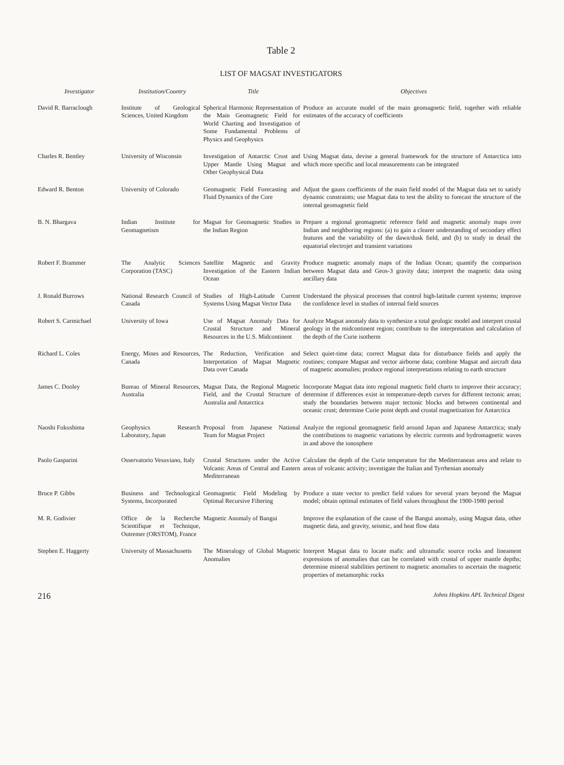Table 2
LIST OF MAGSAT INVESTIGATORS
| Investigator | Institution/Country | Title | Objectives |
| --- | --- | --- | --- |
| David R. Barraclough | Institute of Geological Sciences, United Kingdom | Spherical Harmonic Representation of the Main Geomagnetic Field for World Charting and Investigation of Some Fundamental Problems of Physics and Geophysics | Produce an accurate model of the main geomagnetic field, together with reliable estimates of the accuracy of coefficients |
| Charles R. Bentley | University of Wisconsin | Investigation of Antarctic Crust and Upper Mantle Using Magsat and Other Geophysical Data | Using Magsat data, devise a general framework for the structure of Antarctica into which more specific and local measurements can be integrated |
| Edward R. Benton | University of Colorado | Geomagnetic Field Forecasting and Fluid Dynamics of the Core | Adjust the gauss coefficients of the main field model of the Magsat data set to satisfy dynamic constraints; use Magsat data to test the ability to forecast the structure of the internal geomagnetic field |
| B. N. Bhargava | Indian Institute for Geomagnetism | Magsat for Geomagnetic Studies in the Indian Region | Prepare a regional geomagnetic reference field and magnetic anomaly maps over Indian and neighboring regions: (a) to gain a clearer understanding of secondary effect features and the variability of the dawn/dusk field, and (b) to study in detail the equatorial electrojet and transient variations |
| Robert F. Brammer | The Analytic Sciences Corporation (TASC) | Satellite Magnetic and Gravity Investigation of the Eastern Indian Ocean | Produce magnetic anomaly maps of the Indian Ocean; quantify the comparison between Magsat data and Geos-3 gravity data; interpret the magnetic data using ancillary data |
| J. Ronald Burrows | National Research Council of Canada | Studies of High-Latitude Current Systems Using Magsat Vector Data | Understand the physical processes that control high-latitude current systems; improve the confidence level in studies of internal field sources |
| Robert S. Carmichael | University of Iowa | Use of Magsat Anomaly Data for Crustal Structure and Mineral Resources in the U.S. Midcontinent | Analyze Magsat anomaly data to synthesize a total geologic model and interpret crustal geology in the midcontinent region; contribute to the interpretation and calculation of the depth of the Curie isotherm |
| Richard L. Coles | Energy, Mines and Resources, Canada | The Reduction, Verification and Interpretation of Magsat Magnetic Data over Canada | Select quiet-time data; correct Magsat data for disturbance fields and apply the routines; compare Magsat and vector airborne data; combine Magsat and aircraft data of magnetic anomalies; produce regional interpretations relating to earth structure |
| James C. Dooley | Bureau of Mineral Resources, Australia | Magsat Data, the Regional Magnetic Field, and the Crustal Structure of Australia and Antarctica | Incorporate Magsat data into regional magnetic field charts to improve their accuracy; determine if differences exist in temperature-depth curves for different tectonic areas; study the boundaries between major tectonic blocks and between continental and oceanic crust; determine Curie point depth and crustal magnetization for Antarctica |
| Naoshi Fukushima | Geophysics Research Laboratory, Japan | Proposal from Japanese National Team for Magsat Project | Analyze the regional geomagnetic field around Japan and Japanese Antarctica; study the contributions to magnetic variations by electric currents and hydromagnetic waves in and above the ionosphere |
| Paolo Gasparini | Osservatorio Vesuviano, Italy | Crustal Structures under the Active Volcanic Areas of Central and Eastern Mediterranean | Calculate the depth of the Curie temperature for the Mediterranean area and relate to areas of volcanic activity; investigate the Italian and Tyrrhenian anomaly |
| Bruce P. Gibbs | Business and Technological Systems, Incorporated | Geomagnetic Field Modeling by Optimal Recursive Filtering | Produce a state vector to predict field values for several years beyond the Magsat model; obtain optimal estimates of field values throughout the 1900-1980 period |
| M. R. Godivier | Office de la Recherche Scientifique et Technique, Outremer (ORSTOM), France | Magnetic Anomaly of Bangui | Improve the explanation of the cause of the Bangui anomaly, using Magsat data, other magnetic data, and gravity, seismic, and heat flow data |
| Stephen E. Haggerty | University of Massachusetts | The Mineralogy of Global Magnetic Anomalies | Interpret Magsat data to locate mafic and ultramafic source rocks and lineament expressions of anomalies that can be correlated with crustal of upper mantle depths; determine mineral stabilities pertinent to magnetic anomalies to ascertain the magnetic properties of metamorphic rocks |
216 Johns Hopkins APL Technical Digest